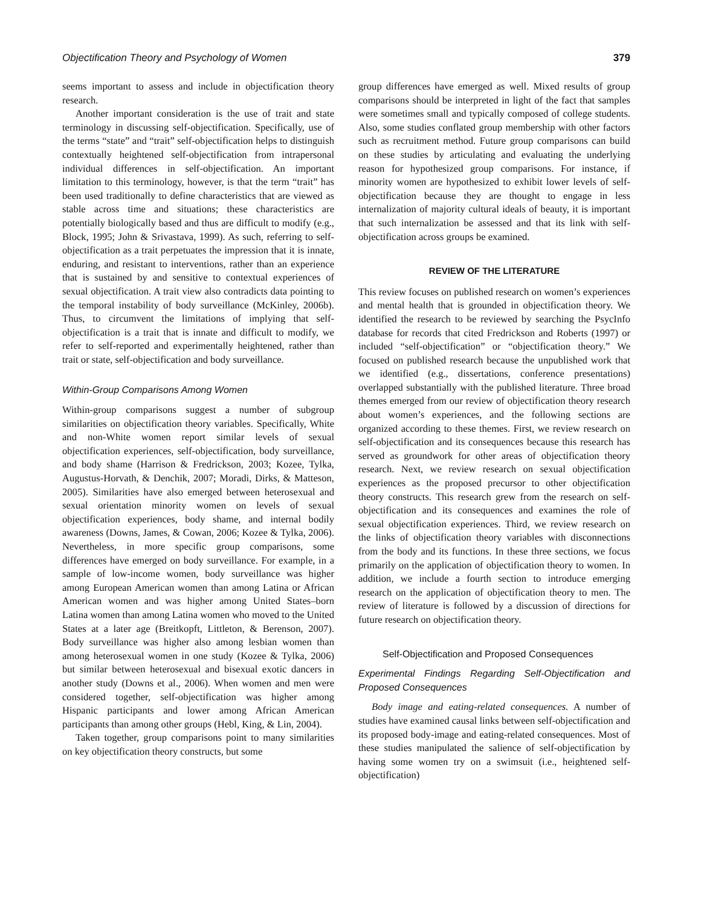Objectification Theory and Psychology of Women 379
seems important to assess and include in objectification theory research.
Another important consideration is the use of trait and state terminology in discussing self-objectification. Specifically, use of the terms “state” and “trait” self-objectification helps to distinguish contextually heightened self-objectification from intrapersonal individual differences in self-objectification. An important limitation to this terminology, however, is that the term “trait” has been used traditionally to define characteristics that are viewed as stable across time and situations; these characteristics are potentially biologically based and thus are difficult to modify (e.g., Block, 1995; John & Srivastava, 1999). As such, referring to self-objectification as a trait perpetuates the impression that it is innate, enduring, and resistant to interventions, rather than an experience that is sustained by and sensitive to contextual experiences of sexual objectification. A trait view also contradicts data pointing to the temporal instability of body surveillance (McKinley, 2006b). Thus, to circumvent the limitations of implying that self-objectification is a trait that is innate and difficult to modify, we refer to self-reported and experimentally heightened, rather than trait or state, self-objectification and body surveillance.
Within-Group Comparisons Among Women
Within-group comparisons suggest a number of subgroup similarities on objectification theory variables. Specifically, White and non-White women report similar levels of sexual objectification experiences, self-objectification, body surveillance, and body shame (Harrison & Fredrickson, 2003; Kozee, Tylka, Augustus-Horvath, & Denchik, 2007; Moradi, Dirks, & Matteson, 2005). Similarities have also emerged between heterosexual and sexual orientation minority women on levels of sexual objectification experiences, body shame, and internal bodily awareness (Downs, James, & Cowan, 2006; Kozee & Tylka, 2006). Nevertheless, in more specific group comparisons, some differences have emerged on body surveillance. For example, in a sample of low-income women, body surveillance was higher among European American women than among Latina or African American women and was higher among United States–born Latina women than among Latina women who moved to the United States at a later age (Breitkopft, Littleton, & Berenson, 2007). Body surveillance was higher also among lesbian women than among heterosexual women in one study (Kozee & Tylka, 2006) but similar between heterosexual and bisexual exotic dancers in another study (Downs et al., 2006). When women and men were considered together, self-objectification was higher among Hispanic participants and lower among African American participants than among other groups (Hebl, King, & Lin, 2004).
Taken together, group comparisons point to many similarities on key objectification theory constructs, but some
group differences have emerged as well. Mixed results of group comparisons should be interpreted in light of the fact that samples were sometimes small and typically composed of college students. Also, some studies conflated group membership with other factors such as recruitment method. Future group comparisons can build on these studies by articulating and evaluating the underlying reason for hypothesized group comparisons. For instance, if minority women are hypothesized to exhibit lower levels of self-objectification because they are thought to engage in less internalization of majority cultural ideals of beauty, it is important that such internalization be assessed and that its link with self-objectification across groups be examined.
REVIEW OF THE LITERATURE
This review focuses on published research on women’s experiences and mental health that is grounded in objectification theory. We identified the research to be reviewed by searching the PsycInfo database for records that cited Fredrickson and Roberts (1997) or included “self-objectification” or “objectification theory.” We focused on published research because the unpublished work that we identified (e.g., dissertations, conference presentations) overlapped substantially with the published literature. Three broad themes emerged from our review of objectification theory research about women’s experiences, and the following sections are organized according to these themes. First, we review research on self-objectification and its consequences because this research has served as groundwork for other areas of objectification theory research. Next, we review research on sexual objectification experiences as the proposed precursor to other objectification theory constructs. This research grew from the research on self-objectification and its consequences and examines the role of sexual objectification experiences. Third, we review research on the links of objectification theory variables with disconnections from the body and its functions. In these three sections, we focus primarily on the application of objectification theory to women. In addition, we include a fourth section to introduce emerging research on the application of objectification theory to men. The review of literature is followed by a discussion of directions for future research on objectification theory.
Self-Objectification and Proposed Consequences
Experimental Findings Regarding Self-Objectification and Proposed Consequences
Body image and eating-related consequences. A number of studies have examined causal links between self-objectification and its proposed body-image and eating-related consequences. Most of these studies manipulated the salience of self-objectification by having some women try on a swimsuit (i.e., heightened self-objectification)